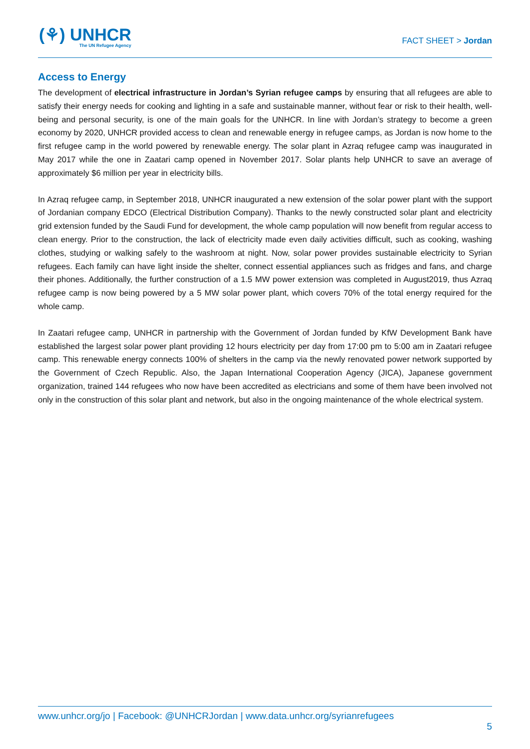(⚘) UNHCR
The UN Refugee Agency
FACT SHEET > Jordan
Access to Energy
The development of electrical infrastructure in Jordan’s Syrian refugee camps by ensuring that all refugees are able to satisfy their energy needs for cooking and lighting in a safe and sustainable manner, without fear or risk to their health, well-being and personal security, is one of the main goals for the UNHCR. In line with Jordan’s strategy to become a green economy by 2020, UNHCR provided access to clean and renewable energy in refugee camps, as Jordan is now home to the first refugee camp in the world powered by renewable energy. The solar plant in Azraq refugee camp was inaugurated in May 2017 while the one in Zaatari camp opened in November 2017. Solar plants help UNHCR to save an average of approximately $6 million per year in electricity bills.
In Azraq refugee camp, in September 2018, UNHCR inaugurated a new extension of the solar power plant with the support of Jordanian company EDCO (Electrical Distribution Company). Thanks to the newly constructed solar plant and electricity grid extension funded by the Saudi Fund for development, the whole camp population will now benefit from regular access to clean energy. Prior to the construction, the lack of electricity made even daily activities difficult, such as cooking, washing clothes, studying or walking safely to the washroom at night. Now, solar power provides sustainable electricity to Syrian refugees. Each family can have light inside the shelter, connect essential appliances such as fridges and fans, and charge their phones. Additionally, the further construction of a 1.5 MW power extension was completed in August2019, thus Azraq refugee camp is now being powered by a 5 MW solar power plant, which covers 70% of the total energy required for the whole camp.
In Zaatari refugee camp, UNHCR in partnership with the Government of Jordan funded by KfW Development Bank have established the largest solar power plant providing 12 hours electricity per day from 17:00 pm to 5:00 am in Zaatari refugee camp. This renewable energy connects 100% of shelters in the camp via the newly renovated power network supported by the Government of Czech Republic. Also, the Japan International Cooperation Agency (JICA), Japanese government organization, trained 144 refugees who now have been accredited as electricians and some of them have been involved not only in the construction of this solar plant and network, but also in the ongoing maintenance of the whole electrical system.
www.unhcr.org/jo | Facebook: @UNHCRJordan | www.data.unhcr.org/syrianrefugees
5